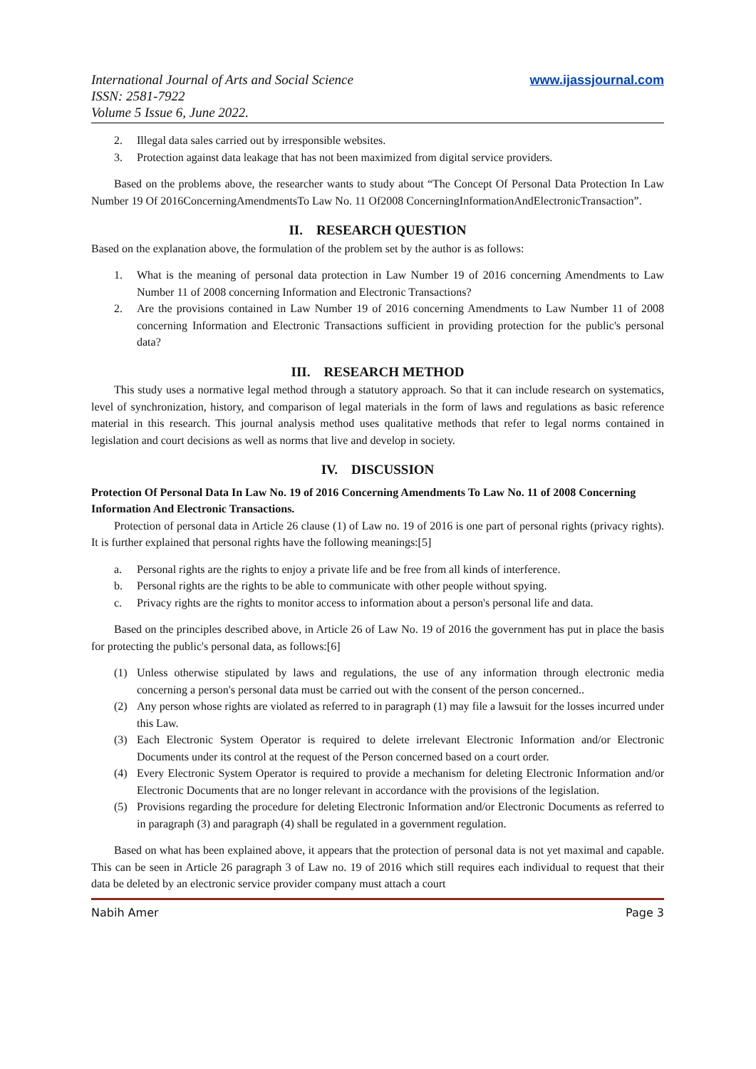International Journal of Arts and Social Science
ISSN: 2581-7922
Volume 5 Issue 6, June 2022.
www.ijassjournal.com
2. Illegal data sales carried out by irresponsible websites.
3. Protection against data leakage that has not been maximized from digital service providers.
Based on the problems above, the researcher wants to study about “The Concept Of Personal Data Protection In Law Number 19 Of 2016ConcerningAmendmentsTo Law No. 11 Of2008 ConcerningInformationAndElectronicTransaction”.
II. RESEARCH QUESTION
Based on the explanation above, the formulation of the problem set by the author is as follows:
1. What is the meaning of personal data protection in Law Number 19 of 2016 concerning Amendments to Law Number 11 of 2008 concerning Information and Electronic Transactions?
2. Are the provisions contained in Law Number 19 of 2016 concerning Amendments to Law Number 11 of 2008 concerning Information and Electronic Transactions sufficient in providing protection for the public's personal data?
III. RESEARCH METHOD
This study uses a normative legal method through a statutory approach. So that it can include research on systematics, level of synchronization, history, and comparison of legal materials in the form of laws and regulations as basic reference material in this research. This journal analysis method uses qualitative methods that refer to legal norms contained in legislation and court decisions as well as norms that live and develop in society.
IV. DISCUSSION
Protection Of Personal Data In Law No. 19 of 2016 Concerning Amendments To Law No. 11 of 2008 Concerning Information And Electronic Transactions.
Protection of personal data in Article 26 clause (1) of Law no. 19 of 2016 is one part of personal rights (privacy rights). It is further explained that personal rights have the following meanings:[5]
a. Personal rights are the rights to enjoy a private life and be free from all kinds of interference.
b. Personal rights are the rights to be able to communicate with other people without spying.
c. Privacy rights are the rights to monitor access to information about a person's personal life and data.
Based on the principles described above, in Article 26 of Law No. 19 of 2016 the government has put in place the basis for protecting the public's personal data, as follows:[6]
(1) Unless otherwise stipulated by laws and regulations, the use of any information through electronic media concerning a person's personal data must be carried out with the consent of the person concerned..
(2) Any person whose rights are violated as referred to in paragraph (1) may file a lawsuit for the losses incurred under this Law.
(3) Each Electronic System Operator is required to delete irrelevant Electronic Information and/or Electronic Documents under its control at the request of the Person concerned based on a court order.
(4) Every Electronic System Operator is required to provide a mechanism for deleting Electronic Information and/or Electronic Documents that are no longer relevant in accordance with the provisions of the legislation.
(5) Provisions regarding the procedure for deleting Electronic Information and/or Electronic Documents as referred to in paragraph (3) and paragraph (4) shall be regulated in a government regulation.
Based on what has been explained above, it appears that the protection of personal data is not yet maximal and capable. This can be seen in Article 26 paragraph 3 of Law no. 19 of 2016 which still requires each individual to request that their data be deleted by an electronic service provider company must attach a court
Nabih Amer Page 3